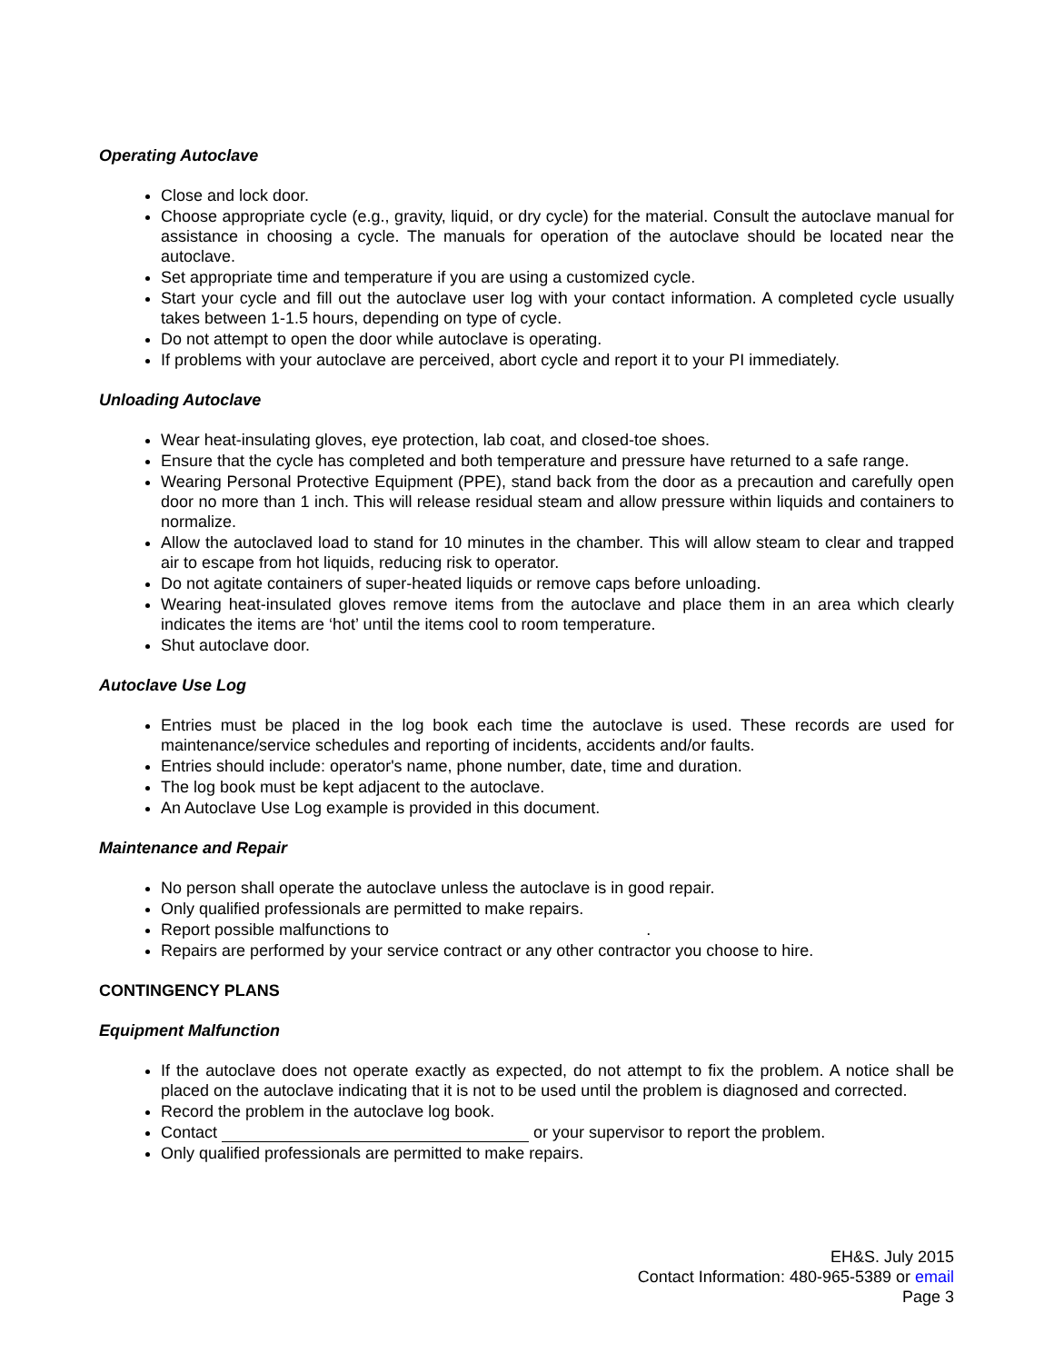Operating Autoclave
Close and lock door.
Choose appropriate cycle (e.g., gravity, liquid, or dry cycle) for the material. Consult the autoclave manual for assistance in choosing a cycle. The manuals for operation of the autoclave should be located near the autoclave.
Set appropriate time and temperature if you are using a customized cycle.
Start your cycle and fill out the autoclave user log with your contact information. A completed cycle usually takes between 1-1.5 hours, depending on type of cycle.
Do not attempt to open the door while autoclave is operating.
If problems with your autoclave are perceived, abort cycle and report it to your PI immediately.
Unloading Autoclave
Wear heat-insulating gloves, eye protection, lab coat, and closed-toe shoes.
Ensure that the cycle has completed and both temperature and pressure have returned to a safe range.
Wearing Personal Protective Equipment (PPE), stand back from the door as a precaution and carefully open door no more than 1 inch. This will release residual steam and allow pressure within liquids and containers to normalize.
Allow the autoclaved load to stand for 10 minutes in the chamber. This will allow steam to clear and trapped air to escape from hot liquids, reducing risk to operator.
Do not agitate containers of super-heated liquids or remove caps before unloading.
Wearing heat-insulated gloves remove items from the autoclave and place them in an area which clearly indicates the items are ‘hot’ until the items cool to room temperature.
Shut autoclave door.
Autoclave Use Log
Entries must be placed in the log book each time the autoclave is used. These records are used for maintenance/service schedules and reporting of incidents, accidents and/or faults.
Entries should include: operator's name, phone number, date, time and duration.
The log book must be kept adjacent to the autoclave.
An Autoclave Use Log example is provided in this document.
Maintenance and Repair
No person shall operate the autoclave unless the autoclave is in good repair.
Only qualified professionals are permitted to make repairs.
Report possible malfunctions to .
Repairs are performed by your service contract or any other contractor you choose to hire.
CONTINGENCY PLANS
Equipment Malfunction
If the autoclave does not operate exactly as expected, do not attempt to fix the problem. A notice shall be placed on the autoclave indicating that it is not to be used until the problem is diagnosed and corrected.
Record the problem in the autoclave log book.
Contact or your supervisor to report the problem.
Only qualified professionals are permitted to make repairs.
EH&S. July 2015
Contact Information: 480-965-5389 or email
Page 3